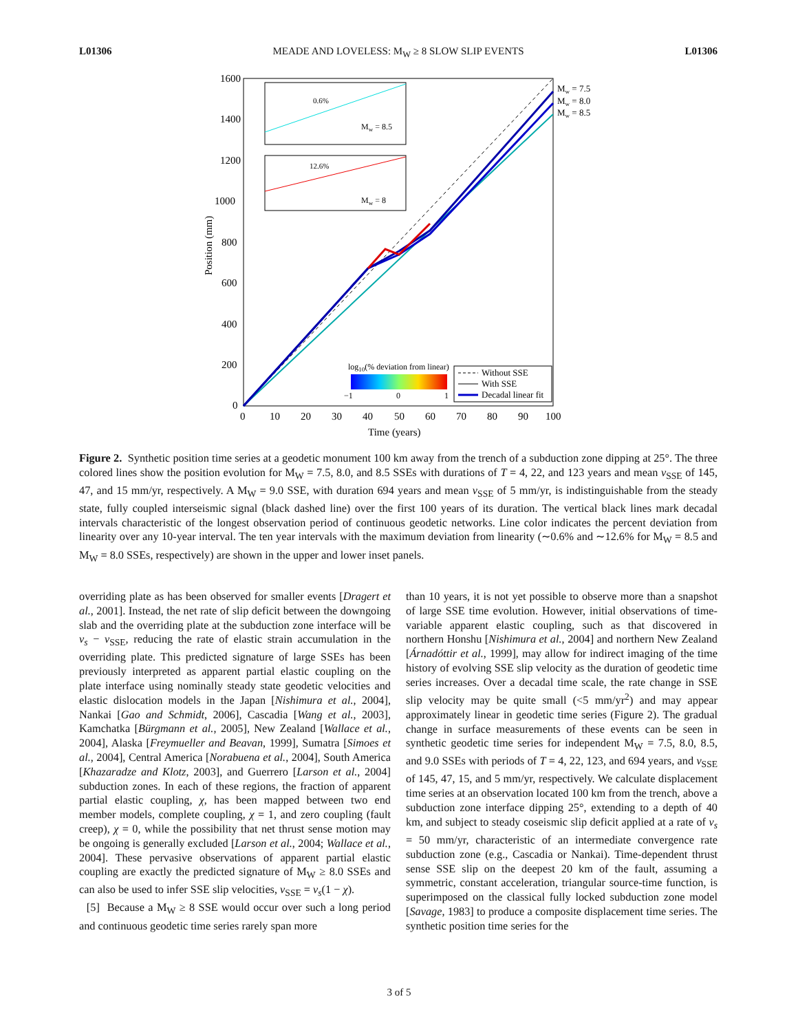L01306 MEADE AND LOVELESS: M<sub>W</sub> ≥ 8 SLOW SLIP EVENTS L01306
1600
1400
1200
1000
800
600
400
200
0
0
10
20
30
40
50
60
70
80
90
100
Time (years)
Position (mm)
0.6%
Mw = 8.5
12.6%
Mw = 8
Mw = 7.5
Mw = 8.0
Mw = 8.5
log10(% deviation from linear)
−1
0
1
Without SSE
With SSE
Decadal linear fit
Figure 2. Synthetic position time series at a geodetic monument 100 km away from the trench of a subduction zone dipping at 25°. The three colored lines show the position evolution for M<sub>W</sub> = 7.5, 8.0, and 8.5 SSEs with durations of T = 4, 22, and 123 years and mean v<sub>SSE</sub> of 145, 47, and 15 mm/yr, respectively. A M<sub>W</sub> = 9.0 SSE, with duration 694 years and mean v<sub>SSE</sub> of 5 mm/yr, is indistinguishable from the steady state, fully coupled interseismic signal (black dashed line) over the first 100 years of its duration. The vertical black lines mark decadal intervals characteristic of the longest observation period of continuous geodetic networks. Line color indicates the percent deviation from linearity over any 10-year interval. The ten year intervals with the maximum deviation from linearity (∼0.6% and ∼12.6% for M<sub>W</sub> = 8.5 and M<sub>W</sub> = 8.0 SSEs, respectively) are shown in the upper and lower inset panels.
overriding plate as has been observed for smaller events [Dragert et al., 2001]. Instead, the net rate of slip deficit between the downgoing slab and the overriding plate at the subduction zone interface will be v<sub>s</sub> − v<sub>SSE</sub>, reducing the rate of elastic strain accumulation in the overriding plate. This predicted signature of large SSEs has been previously interpreted as apparent partial elastic coupling on the plate interface using nominally steady state geodetic velocities and elastic dislocation models in the Japan [Nishimura et al., 2004], Nankai [Gao and Schmidt, 2006], Cascadia [Wang et al., 2003], Kamchatka [Bürgmann et al., 2005], New Zealand [Wallace et al., 2004], Alaska [Freymueller and Beavan, 1999], Sumatra [Simoes et al., 2004], Central America [Norabuena et al., 2004], South America [Khazaradze and Klotz, 2003], and Guerrero [Larson et al., 2004] subduction zones. In each of these regions, the fraction of apparent partial elastic coupling, χ, has been mapped between two end member models, complete coupling, χ = 1, and zero coupling (fault creep), χ = 0, while the possibility that net thrust sense motion may be ongoing is generally excluded [Larson et al., 2004; Wallace et al., 2004]. These pervasive observations of apparent partial elastic coupling are exactly the predicted signature of M<sub>W</sub> ≥ 8.0 SSEs and can also be used to infer SSE slip velocities, v<sub>SSE</sub> = v<sub>s</sub>(1 − χ).
[5] Because a M<sub>W</sub> ≥ 8 SSE would occur over such a long period and continuous geodetic time series rarely span more
than 10 years, it is not yet possible to observe more than a snapshot of large SSE time evolution. However, initial observations of time-variable apparent elastic coupling, such as that discovered in northern Honshu [Nishimura et al., 2004] and northern New Zealand [Árnadóttir et al., 1999], may allow for indirect imaging of the time history of evolving SSE slip velocity as the duration of geodetic time series increases. Over a decadal time scale, the rate change in SSE slip velocity may be quite small (<5 mm/yr<sup>2</sup>) and may appear approximately linear in geodetic time series (Figure 2). The gradual change in surface measurements of these events can be seen in synthetic geodetic time series for independent M<sub>W</sub> = 7.5, 8.0, 8.5, and 9.0 SSEs with periods of T = 4, 22, 123, and 694 years, and v<sub>SSE</sub> of 145, 47, 15, and 5 mm/yr, respectively. We calculate displacement time series at an observation located 100 km from the trench, above a subduction zone interface dipping 25°, extending to a depth of 40 km, and subject to steady coseismic slip deficit applied at a rate of v<sub>s</sub> = 50 mm/yr, characteristic of an intermediate convergence rate subduction zone (e.g., Cascadia or Nankai). Time-dependent thrust sense SSE slip on the deepest 20 km of the fault, assuming a symmetric, constant acceleration, triangular source-time function, is superimposed on the classical fully locked subduction zone model [Savage, 1983] to produce a composite displacement time series. The synthetic position time series for the
3 of 5